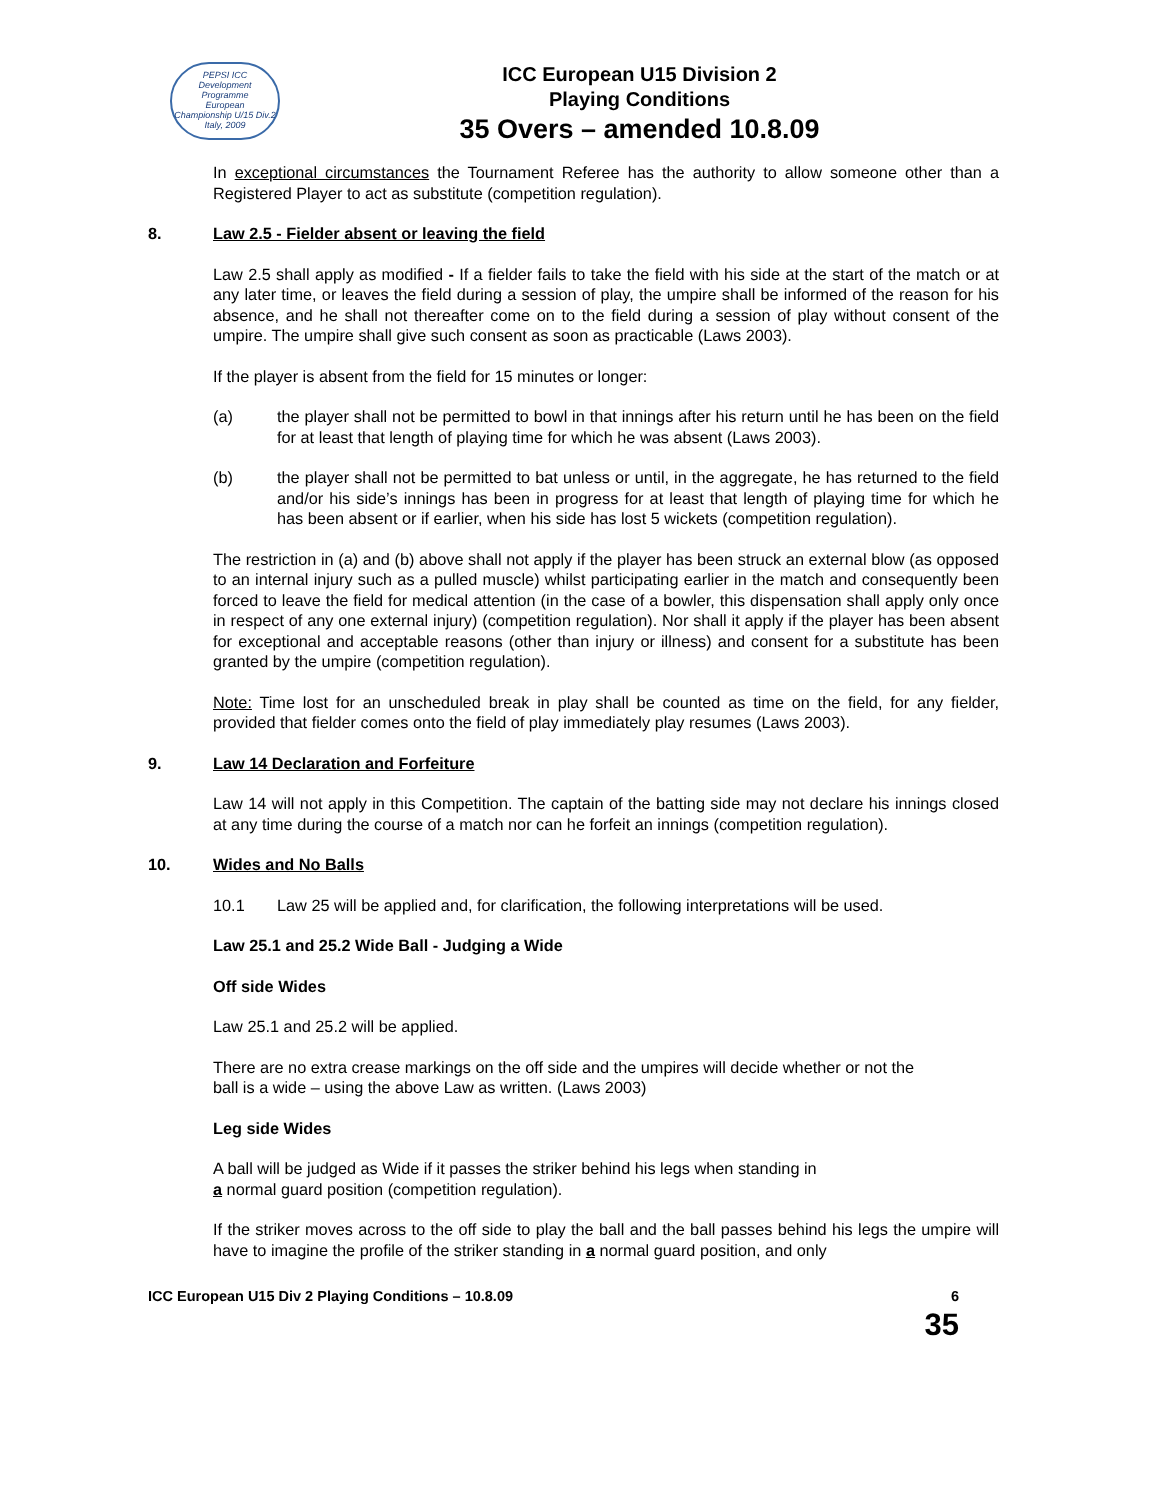PEPSI ICC
Development
Programme
European
Championship U/15 Div.2
Italy, 2009
ICC European U15 Division 2
Playing Conditions
35 Overs – amended 10.8.09
In exceptional circumstances the Tournament Referee has the authority to allow someone other than a Registered Player to act as substitute (competition regulation).
8. Law 2.5 - Fielder absent or leaving the field
Law 2.5 shall apply as modified - If a fielder fails to take the field with his side at the start of the match or at any later time, or leaves the field during a session of play, the umpire shall be informed of the reason for his absence, and he shall not thereafter come on to the field during a session of play without consent of the umpire. The umpire shall give such consent as soon as practicable (Laws 2003).
If the player is absent from the field for 15 minutes or longer:
(a) the player shall not be permitted to bowl in that innings after his return until he has been on the field for at least that length of playing time for which he was absent (Laws 2003).
(b) the player shall not be permitted to bat unless or until, in the aggregate, he has returned to the field and/or his side’s innings has been in progress for at least that length of playing time for which he has been absent or if earlier, when his side has lost 5 wickets (competition regulation).
The restriction in (a) and (b) above shall not apply if the player has been struck an external blow (as opposed to an internal injury such as a pulled muscle) whilst participating earlier in the match and consequently been forced to leave the field for medical attention (in the case of a bowler, this dispensation shall apply only once in respect of any one external injury) (competition regulation). Nor shall it apply if the player has been absent for exceptional and acceptable reasons (other than injury or illness) and consent for a substitute has been granted by the umpire (competition regulation).
Note: Time lost for an unscheduled break in play shall be counted as time on the field, for any fielder, provided that fielder comes onto the field of play immediately play resumes (Laws 2003).
9. Law 14 Declaration and Forfeiture
Law 14 will not apply in this Competition. The captain of the batting side may not declare his innings closed at any time during the course of a match nor can he forfeit an innings (competition regulation).
10. Wides and No Balls
10.1 Law 25 will be applied and, for clarification, the following interpretations will be used.
Law 25.1 and 25.2 Wide Ball - Judging a Wide
Off side Wides
Law 25.1 and 25.2 will be applied.
There are no extra crease markings on the off side and the umpires will decide whether or not the
ball is a wide – using the above Law as written. (Laws 2003)
Leg side Wides
A ball will be judged as Wide if it passes the striker behind his legs when standing in
a normal guard position (competition regulation).
If the striker moves across to the off side to play the ball and the ball passes behind his legs the umpire will have to imagine the profile of the striker standing in a normal guard position, and only
ICC European U15 Div 2 Playing Conditions – 10.8.09 6
35